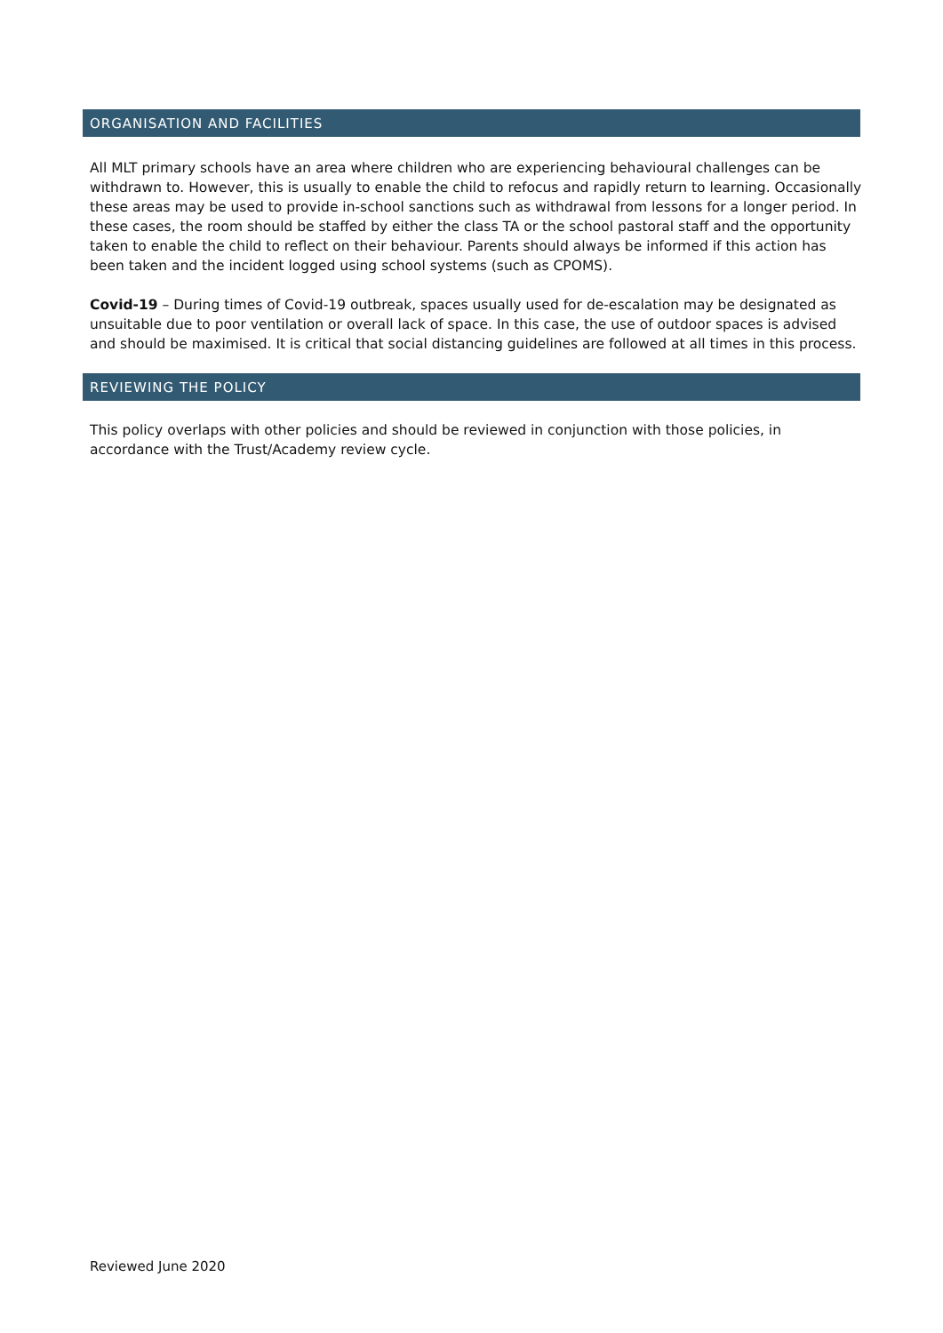ORGANISATION AND FACILITIES
All MLT primary schools have an area where children who are experiencing behavioural challenges can be withdrawn to. However, this is usually to enable the child to refocus and rapidly return to learning. Occasionally these areas may be used to provide in-school sanctions such as withdrawal from lessons for a longer period. In these cases, the room should be staffed by either the class TA or the school pastoral staff and the opportunity taken to enable the child to reflect on their behaviour. Parents should always be informed if this action has been taken and the incident logged using school systems (such as CPOMS).
Covid-19 – During times of Covid-19 outbreak, spaces usually used for de-escalation may be designated as unsuitable due to poor ventilation or overall lack of space. In this case, the use of outdoor spaces is advised and should be maximised. It is critical that social distancing guidelines are followed at all times in this process.
REVIEWING THE POLICY
This policy overlaps with other policies and should be reviewed in conjunction with those policies, in accordance with the Trust/Academy review cycle.
Reviewed June 2020